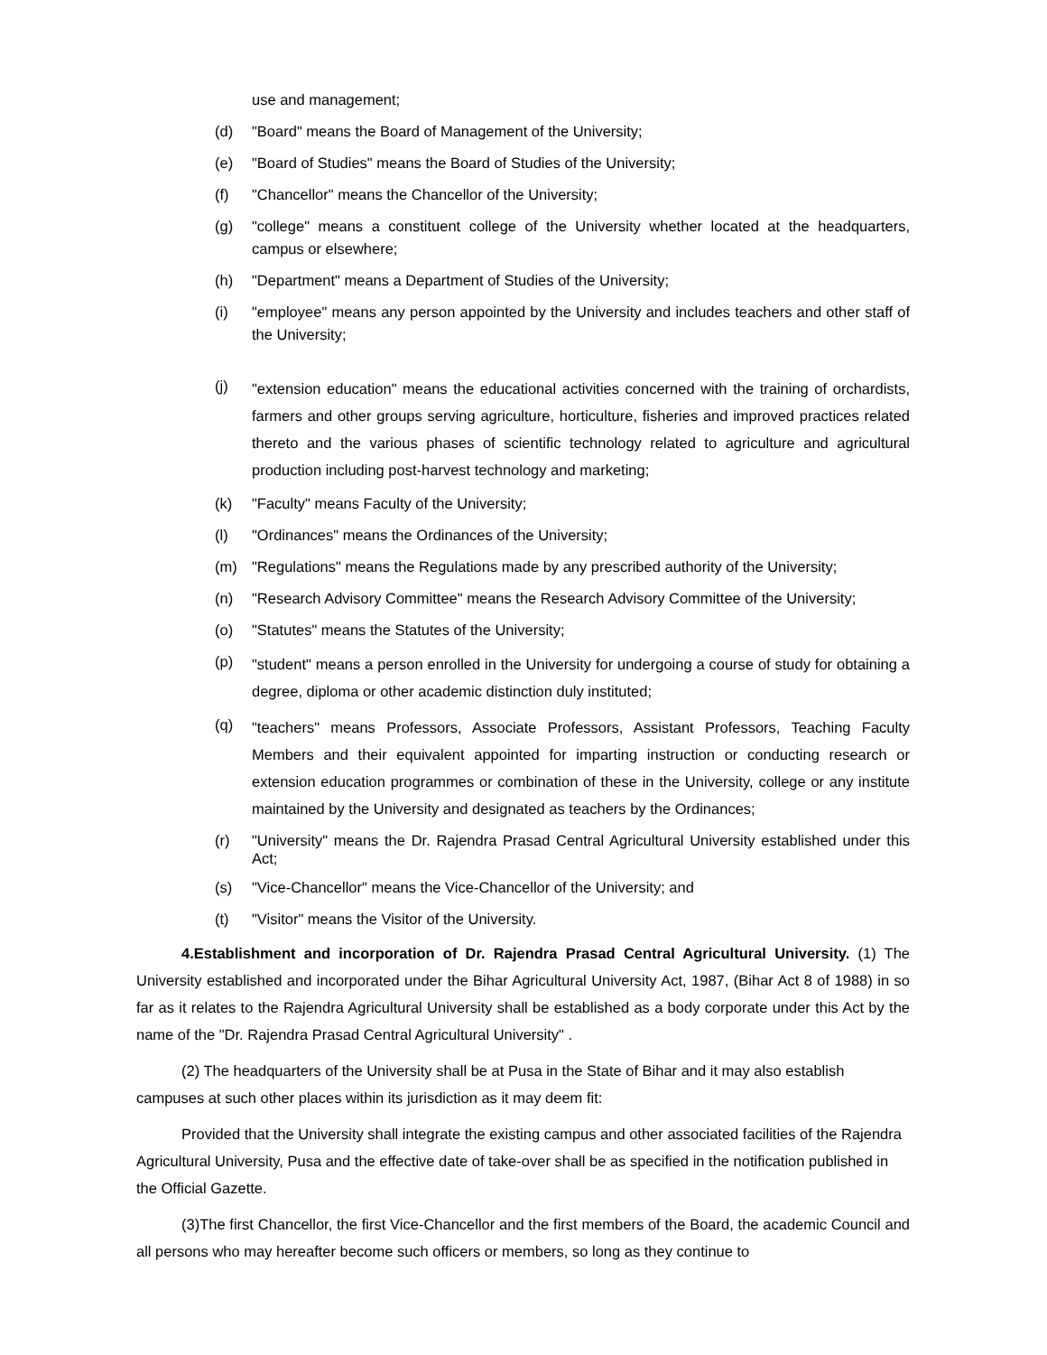use and management;
(d) "Board" means the Board of Management of the University;
(e) "Board of Studies" means the Board of Studies of the University;
(f) "Chancellor" means the Chancellor of the University;
(g) "college" means a constituent college of the University whether located at the headquarters, campus or elsewhere;
(h) "Department" means a Department of Studies of the University;
(i) "employee" means any person appointed by the University and includes teachers and other staff of the University;
(j) "extension education" means the educational activities concerned with the training of orchardists, farmers and other groups serving agriculture, horticulture, fisheries and improved practices related thereto and the various phases of scientific technology related to agriculture and agricultural production including post-harvest technology and marketing;
(k) "Faculty" means Faculty of the University;
(l) "Ordinances" means the Ordinances of the University;
(m) "Regulations" means the Regulations made by any prescribed authority of the University;
(n) "Research Advisory Committee" means the Research Advisory Committee of the University;
(o) "Statutes" means the Statutes of the University;
(p) "student" means a person enrolled in the University for undergoing a course of study for obtaining a degree, diploma or other academic distinction duly instituted;
(q) "teachers" means Professors, Associate Professors, Assistant Professors, Teaching Faculty Members and their equivalent appointed for imparting instruction or conducting research or extension education programmes or combination of these in the University, college or any institute maintained by the University and designated as teachers by the Ordinances;
(r) "University" means the Dr. Rajendra Prasad Central Agricultural University established under this Act;
(s) "Vice-Chancellor" means the Vice-Chancellor of the University; and
(t) "Visitor" means the Visitor of the University.
4.Establishment and incorporation of Dr. Rajendra Prasad Central Agricultural University. (1) The University established and incorporated under the Bihar Agricultural University Act, 1987, (Bihar Act 8 of 1988) in so far as it relates to the Rajendra Agricultural University shall be established as a body corporate under this Act by the name of the "Dr. Rajendra Prasad Central Agricultural University" .
(2) The headquarters of the University shall be at Pusa in the State of Bihar and it may also establish campuses at such other places within its jurisdiction as it may deem fit:
Provided that the University shall integrate the existing campus and other associated facilities of the Rajendra Agricultural University, Pusa and the effective date of take-over shall be as specified in the notification published in the Official Gazette.
(3)The first Chancellor, the first Vice-Chancellor and the first members of the Board, the academic Council and all persons who may hereafter become such officers or members, so long as they continue to